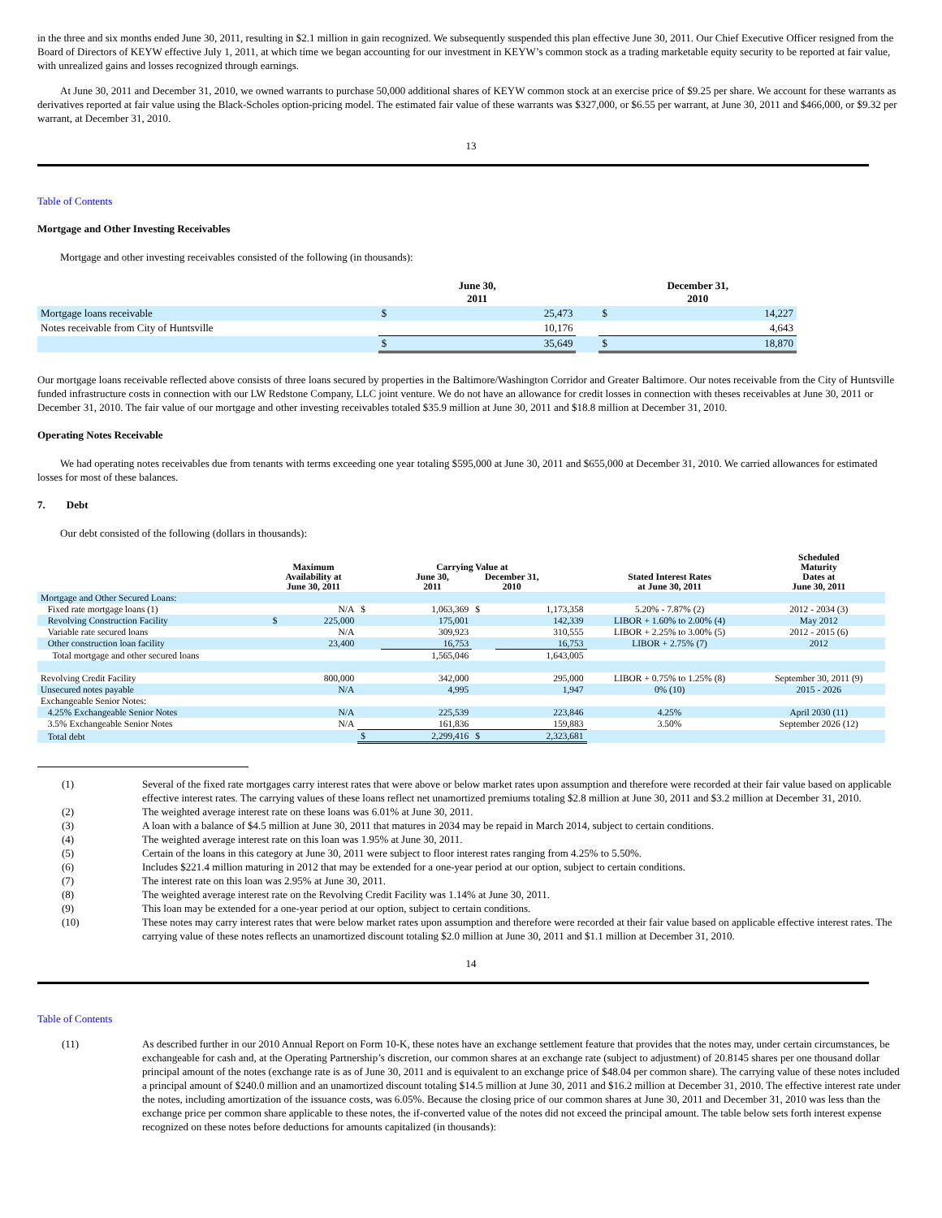in the three and six months ended June 30, 2011, resulting in $2.1 million in gain recognized. We subsequently suspended this plan effective June 30, 2011. Our Chief Executive Officer resigned from the Board of Directors of KEYW effective July 1, 2011, at which time we began accounting for our investment in KEYW’s common stock as a trading marketable equity security to be reported at fair value, with unrealized gains and losses recognized through earnings.
At June 30, 2011 and December 31, 2010, we owned warrants to purchase 50,000 additional shares of KEYW common stock at an exercise price of $9.25 per share. We account for these warrants as derivatives reported at fair value using the Black-Scholes option-pricing model. The estimated fair value of these warrants was $327,000, or $6.55 per warrant, at June 30, 2011 and $466,000, or $9.32 per warrant, at December 31, 2010.
13
Table of Contents
Mortgage and Other Investing Receivables
Mortgage and other investing receivables consisted of the following (in thousands):
| | June 30, 2011 | | | December 31, 2010 | |
| --- | --- | --- | --- | --- | --- |
| Mortgage loans receivable | $ | 25,473 | | $ | 14,227 |
| Notes receivable from City of Huntsville | | 10,176 | | | 4,643 |
| | $ | 35,649 | | $ | 18,870 |
Our mortgage loans receivable reflected above consists of three loans secured by properties in the Baltimore/Washington Corridor and Greater Baltimore. Our notes receivable from the City of Huntsville funded infrastructure costs in connection with our LW Redstone Company, LLC joint venture. We do not have an allowance for credit losses in connection with theses receivables at June 30, 2011 or December 31, 2010. The fair value of our mortgage and other investing receivables totaled $35.9 million at June 30, 2011 and $18.8 million at December 31, 2010.
Operating Notes Receivable
We had operating notes receivables due from tenants with terms exceeding one year totaling $595,000 at June 30, 2011 and $655,000 at December 31, 2010. We carried allowances for estimated losses for most of these balances.
7. Debt
Our debt consisted of the following (dollars in thousands):
| | Maximum Availability at June 30, 2011 | | Carrying Value at June 30, 2011 December 31, 2010 | | | | Stated Interest Rates at June 30, 2011 | Scheduled Maturity Dates at June 30, 2011 |
| --- | --- | --- | --- | --- | --- | --- | --- | --- |
| Mortgage and Other Secured Loans: | | | | | | | | |
| Fixed rate mortgage loans (1) | | N/A | $ | 1,063,369 | $ | 1,173,358 | 5.20% - 7.87% (2) | 2012 - 2034 (3) |
| Revolving Construction Facility | $ | 225,000 | | 175,001 | | 142,339 | LIBOR + 1.60% to 2.00% (4) | May 2012 |
| Variable rate secured loans | | N/A | | 309,923 | | 310,555 | LIBOR + 2.25% to 3.00% (5) | 2012 - 2015 (6) |
| Other construction loan facility | | 23,400 | | 16,753 | | 16,753 | LIBOR + 2.75% (7) | 2012 |
| Total mortgage and other secured loans | | | | 1,565,046 | | 1,643,005 | | |
| Revolving Credit Facility | | 800,000 | | 342,000 | | 295,000 | LIBOR + 0.75% to 1.25% (8) | September 30, 2011 (9) |
| Unsecured notes payable | | N/A | | 4,995 | | 1,947 | 0% (10) | 2015 - 2026 |
| Exchangeable Senior Notes: | | | | | | | | |
| 4.25% Exchangeable Senior Notes | | N/A | | 225,539 | | 223,846 | 4.25% | April 2030 (11) |
| 3.5% Exchangeable Senior Notes | | N/A | | 161,836 | | 159,883 | 3.50% | September 2026 (12) |
| Total debt | | | $ | 2,299,416 | $ | 2,323,681 | | |
(1) Several of the fixed rate mortgages carry interest rates that were above or below market rates upon assumption and therefore were recorded at their fair value based on applicable effective interest rates. The carrying values of these loans reflect net unamortized premiums totaling $2.8 million at June 30, 2011 and $3.2 million at December 31, 2010.
(2) The weighted average interest rate on these loans was 6.01% at June 30, 2011.
(3) A loan with a balance of $4.5 million at June 30, 2011 that matures in 2034 may be repaid in March 2014, subject to certain conditions.
(4) The weighted average interest rate on this loan was 1.95% at June 30, 2011.
(5) Certain of the loans in this category at June 30, 2011 were subject to floor interest rates ranging from 4.25% to 5.50%.
(6) Includes $221.4 million maturing in 2012 that may be extended for a one-year period at our option, subject to certain conditions.
(7) The interest rate on this loan was 2.95% at June 30, 2011.
(8) The weighted average interest rate on the Revolving Credit Facility was 1.14% at June 30, 2011.
(9) This loan may be extended for a one-year period at our option, subject to certain conditions.
(10) These notes may carry interest rates that were below market rates upon assumption and therefore were recorded at their fair value based on applicable effective interest rates. The carrying value of these notes reflects an unamortized discount totaling $2.0 million at June 30, 2011 and $1.1 million at December 31, 2010.
14
Table of Contents
(11) As described further in our 2010 Annual Report on Form 10-K, these notes have an exchange settlement feature that provides that the notes may, under certain circumstances, be exchangeable for cash and, at the Operating Partnership’s discretion, our common shares at an exchange rate (subject to adjustment) of 20.8145 shares per one thousand dollar principal amount of the notes (exchange rate is as of June 30, 2011 and is equivalent to an exchange price of $48.04 per common share). The carrying value of these notes included a principal amount of $240.0 million and an unamortized discount totaling $14.5 million at June 30, 2011 and $16.2 million at December 31, 2010. The effective interest rate under the notes, including amortization of the issuance costs, was 6.05%. Because the closing price of our common shares at June 30, 2011 and December 31, 2010 was less than the exchange price per common share applicable to these notes, the if-converted value of the notes did not exceed the principal amount. The table below sets forth interest expense recognized on these notes before deductions for amounts capitalized (in thousands):